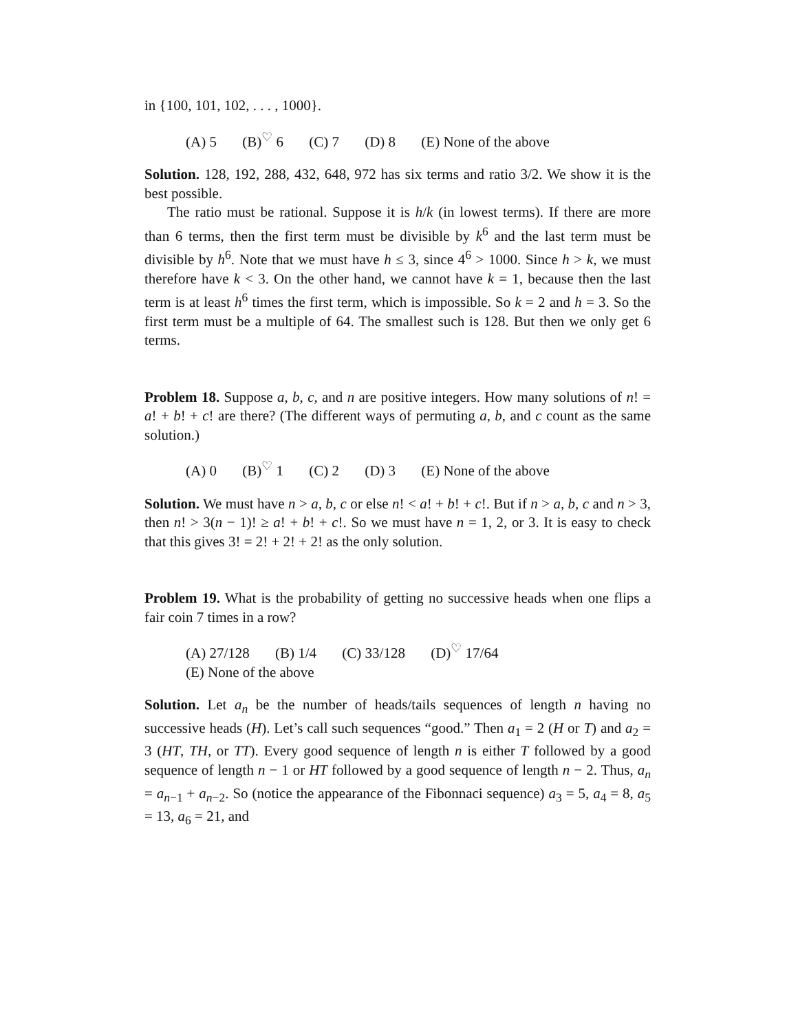in {100, 101, 102, . . . , 1000}.
(A) 5 (B)<sup>♡</sup> 6 (C) 7 (D) 8 (E) None of the above
Solution. 128, 192, 288, 432, 648, 972 has six terms and ratio 3/2. We show it is the best possible.
The ratio must be rational. Suppose it is h/k (in lowest terms). If there are more than 6 terms, then the first term must be divisible by k<sup>6</sup> and the last term must be divisible by h<sup>6</sup>. Note that we must have h ≤ 3, since 4<sup>6</sup> > 1000. Since h > k, we must therefore have k < 3. On the other hand, we cannot have k = 1, because then the last term is at least h<sup>6</sup> times the first term, which is impossible. So k = 2 and h = 3. So the first term must be a multiple of 64. The smallest such is 128. But then we only get 6 terms.
Problem 18. Suppose a, b, c, and n are positive integers. How many solutions of n! = a! + b! + c! are there? (The different ways of permuting a, b, and c count as the same solution.)
(A) 0 (B)<sup>♡</sup> 1 (C) 2 (D) 3 (E) None of the above
Solution. We must have n > a, b, c or else n! < a! + b! + c!. But if n > a, b, c and n > 3, then n! > 3(n − 1)! ≥ a! + b! + c!. So we must have n = 1, 2, or 3. It is easy to check that this gives 3! = 2! + 2! + 2! as the only solution.
Problem 19. What is the probability of getting no successive heads when one flips a fair coin 7 times in a row?
(A) 27/128 (B) 1/4 (C) 33/128 (D)<sup>♡</sup> 17/64
(E) None of the above
Solution. Let a<sub>n</sub> be the number of heads/tails sequences of length n having no successive heads (H). Let’s call such sequences “good.” Then a<sub>1</sub> = 2 (H or T) and a<sub>2</sub> = 3 (HT, TH, or TT). Every good sequence of length n is either T followed by a good sequence of length n − 1 or HT followed by a good sequence of length n − 2. Thus, a<sub>n</sub> = a<sub>n−1</sub> + a<sub>n−2</sub>. So (notice the appearance of the Fibonnaci sequence) a<sub>3</sub> = 5, a<sub>4</sub> = 8, a<sub>5</sub> = 13, a<sub>6</sub> = 21, and